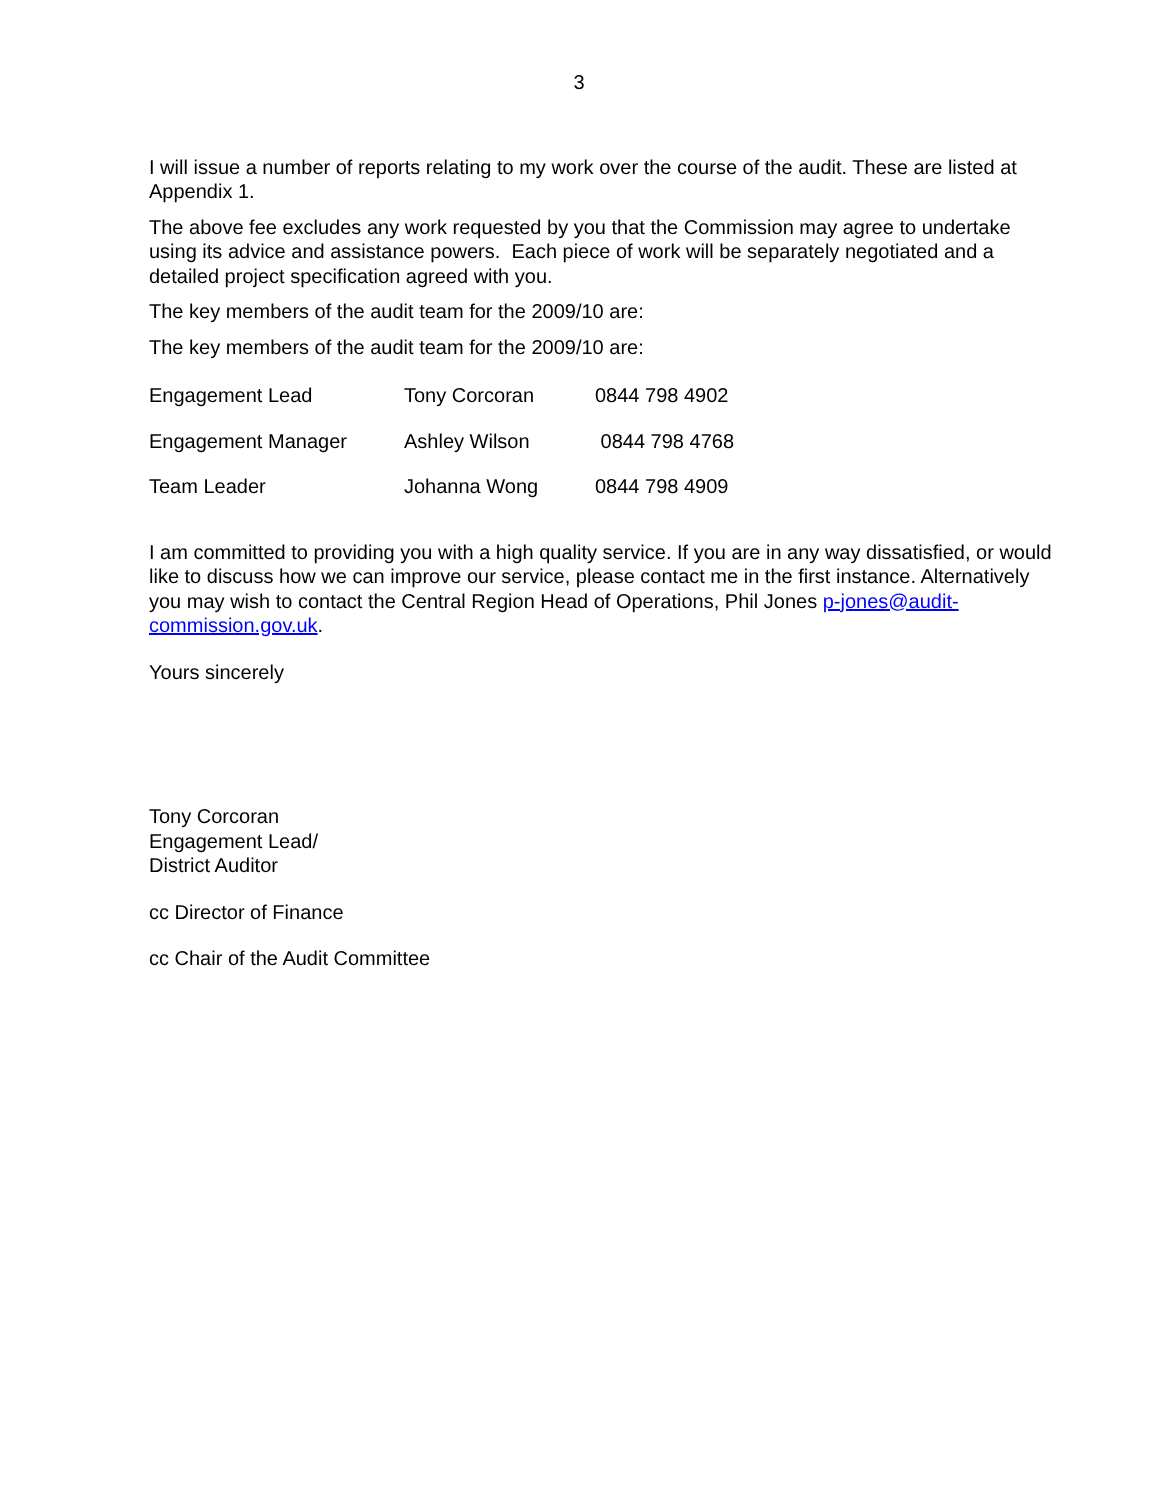3
I will issue a number of reports relating to my work over the course of the audit. These are listed at Appendix 1.
The above fee excludes any work requested by you that the Commission may agree to undertake using its advice and assistance powers. Each piece of work will be separately negotiated and a detailed project specification agreed with you.
The key members of the audit team for the 2009/10 are:
The key members of the audit team for the 2009/10 are:
| Engagement Lead | Tony Corcoran | 0844 798 4902 |
| Engagement Manager | Ashley Wilson | 0844 798 4768 |
| Team Leader | Johanna Wong | 0844 798 4909 |
I am committed to providing you with a high quality service. If you are in any way dissatisfied, or would like to discuss how we can improve our service, please contact me in the first instance. Alternatively you may wish to contact the Central Region Head of Operations, Phil Jones p-jones@audit-commission.gov.uk.
Yours sincerely
Tony Corcoran
Engagement Lead/
District Auditor
cc Director of Finance
cc Chair of the Audit Committee